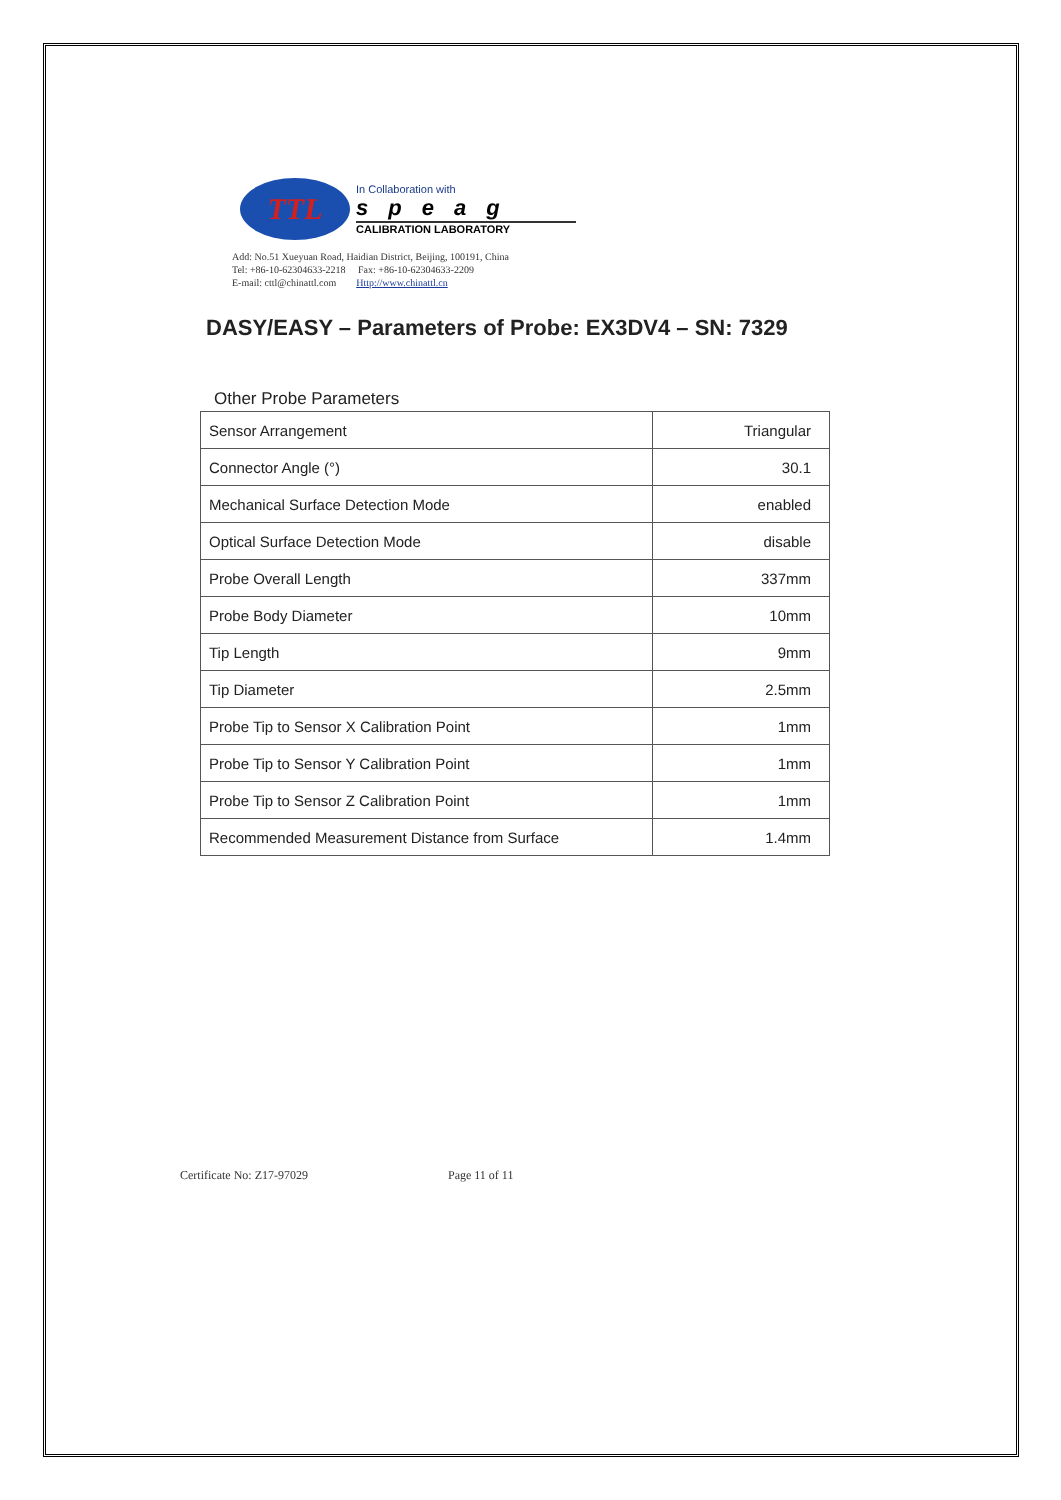TTL
In Collaboration with
speag
CALIBRATION LABORATORY
Add: No.51 Xueyuan Road, Haidian District, Beijing, 100191, China
Tel: +86-10-62304633-2218 Fax: +86-10-62304633-2209
E-mail: cttl@chinattl.com Http://www.chinattl.cn
DASY/EASY – Parameters of Probe: EX3DV4 – SN: 7329
Other Probe Parameters
| Sensor Arrangement | Triangular |
| Connector Angle (°) | 30.1 |
| Mechanical Surface Detection Mode | enabled |
| Optical Surface Detection Mode | disable |
| Probe Overall Length | 337mm |
| Probe Body Diameter | 10mm |
| Tip Length | 9mm |
| Tip Diameter | 2.5mm |
| Probe Tip to Sensor X Calibration Point | 1mm |
| Probe Tip to Sensor Y Calibration Point | 1mm |
| Probe Tip to Sensor Z Calibration Point | 1mm |
| Recommended Measurement Distance from Surface | 1.4mm |
Certificate No: Z17-97029 Page 11 of 11